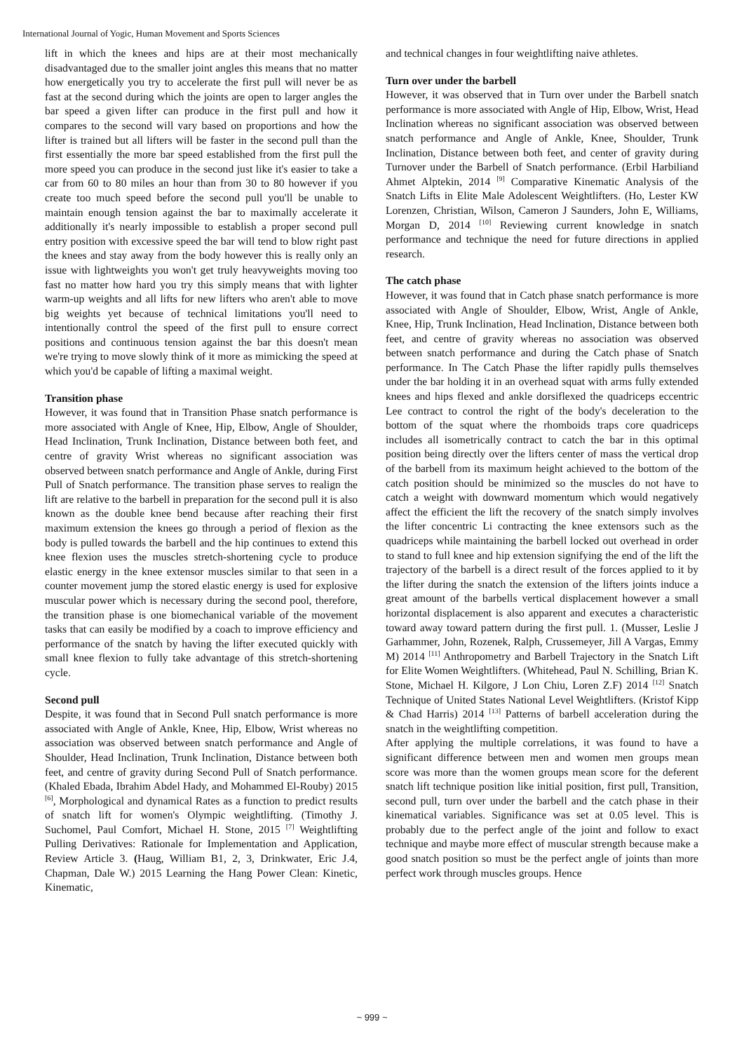International Journal of Yogic, Human Movement and Sports Sciences
lift in which the knees and hips are at their most mechanically disadvantaged due to the smaller joint angles this means that no matter how energetically you try to accelerate the first pull will never be as fast at the second during which the joints are open to larger angles the bar speed a given lifter can produce in the first pull and how it compares to the second will vary based on proportions and how the lifter is trained but all lifters will be faster in the second pull than the first essentially the more bar speed established from the first pull the more speed you can produce in the second just like it's easier to take a car from 60 to 80 miles an hour than from 30 to 80 however if you create too much speed before the second pull you'll be unable to maintain enough tension against the bar to maximally accelerate it additionally it's nearly impossible to establish a proper second pull entry position with excessive speed the bar will tend to blow right past the knees and stay away from the body however this is really only an issue with lightweights you won't get truly heavyweights moving too fast no matter how hard you try this simply means that with lighter warm-up weights and all lifts for new lifters who aren't able to move big weights yet because of technical limitations you'll need to intentionally control the speed of the first pull to ensure correct positions and continuous tension against the bar this doesn't mean we're trying to move slowly think of it more as mimicking the speed at which you'd be capable of lifting a maximal weight.
Transition phase
However, it was found that in Transition Phase snatch performance is more associated with Angle of Knee, Hip, Elbow, Angle of Shoulder, Head Inclination, Trunk Inclination, Distance between both feet, and centre of gravity Wrist whereas no significant association was observed between snatch performance and Angle of Ankle, during First Pull of Snatch performance. The transition phase serves to realign the lift are relative to the barbell in preparation for the second pull it is also known as the double knee bend because after reaching their first maximum extension the knees go through a period of flexion as the body is pulled towards the barbell and the hip continues to extend this knee flexion uses the muscles stretch-shortening cycle to produce elastic energy in the knee extensor muscles similar to that seen in a counter movement jump the stored elastic energy is used for explosive muscular power which is necessary during the second pool, therefore, the transition phase is one biomechanical variable of the movement tasks that can easily be modified by a coach to improve efficiency and performance of the snatch by having the lifter executed quickly with small knee flexion to fully take advantage of this stretch-shortening cycle.
Second pull
Despite, it was found that in Second Pull snatch performance is more associated with Angle of Ankle, Knee, Hip, Elbow, Wrist whereas no association was observed between snatch performance and Angle of Shoulder, Head Inclination, Trunk Inclination, Distance between both feet, and centre of gravity during Second Pull of Snatch performance. (Khaled Ebada, Ibrahim Abdel Hady, and Mohammed El-Rouby) 2015 <sup>[6]</sup>, Morphological and dynamical Rates as a function to predict results of snatch lift for women's Olympic weightlifting. (Timothy J. Suchomel, Paul Comfort, Michael H. Stone, 2015 <sup>[7]</sup> Weightlifting Pulling Derivatives: Rationale for Implementation and Application, Review Article 3. (Haug, William B1, 2, 3, Drinkwater, Eric J.4, Chapman, Dale W.) 2015 Learning the Hang Power Clean: Kinetic, Kinematic,
and technical changes in four weightlifting naive athletes.
Turn over under the barbell
However, it was observed that in Turn over under the Barbell snatch performance is more associated with Angle of Hip, Elbow, Wrist, Head Inclination whereas no significant association was observed between snatch performance and Angle of Ankle, Knee, Shoulder, Trunk Inclination, Distance between both feet, and center of gravity during Turnover under the Barbell of Snatch performance. (Erbil Harbiliand Ahmet Alptekin, 2014 <sup>[9]</sup> Comparative Kinematic Analysis of the Snatch Lifts in Elite Male Adolescent Weightlifters. (Ho, Lester KW Lorenzen, Christian, Wilson, Cameron J Saunders, John E, Williams, Morgan D, 2014 <sup>[10]</sup> Reviewing current knowledge in snatch performance and technique the need for future directions in applied research.
The catch phase
However, it was found that in Catch phase snatch performance is more associated with Angle of Shoulder, Elbow, Wrist, Angle of Ankle, Knee, Hip, Trunk Inclination, Head Inclination, Distance between both feet, and centre of gravity whereas no association was observed between snatch performance and during the Catch phase of Snatch performance. In The Catch Phase the lifter rapidly pulls themselves under the bar holding it in an overhead squat with arms fully extended knees and hips flexed and ankle dorsiflexed the quadriceps eccentric Lee contract to control the right of the body's deceleration to the bottom of the squat where the rhomboids traps core quadriceps includes all isometrically contract to catch the bar in this optimal position being directly over the lifters center of mass the vertical drop of the barbell from its maximum height achieved to the bottom of the catch position should be minimized so the muscles do not have to catch a weight with downward momentum which would negatively affect the efficient the lift the recovery of the snatch simply involves the lifter concentric Li contracting the knee extensors such as the quadriceps while maintaining the barbell locked out overhead in order to stand to full knee and hip extension signifying the end of the lift the trajectory of the barbell is a direct result of the forces applied to it by the lifter during the snatch the extension of the lifters joints induce a great amount of the barbells vertical displacement however a small horizontal displacement is also apparent and executes a characteristic toward away toward pattern during the first pull. 1. (Musser, Leslie J Garhammer, John, Rozenek, Ralph, Crussemeyer, Jill A Vargas, Emmy M) 2014 <sup>[11]</sup> Anthropometry and Barbell Trajectory in the Snatch Lift for Elite Women Weightlifters. (Whitehead, Paul N. Schilling, Brian K. Stone, Michael H. Kilgore, J Lon Chiu, Loren Z.F) 2014 <sup>[12]</sup> Snatch Technique of United States National Level Weightlifters. (Kristof Kipp & Chad Harris) 2014 <sup>[13]</sup> Patterns of barbell acceleration during the snatch in the weightlifting competition.
After applying the multiple correlations, it was found to have a significant difference between men and women men groups mean score was more than the women groups mean score for the deferent snatch lift technique position like initial position, first pull, Transition, second pull, turn over under the barbell and the catch phase in their kinematical variables. Significance was set at 0.05 level. This is probably due to the perfect angle of the joint and follow to exact technique and maybe more effect of muscular strength because make a good snatch position so must be the perfect angle of joints than more perfect work through muscles groups. Hence
~ 999 ~